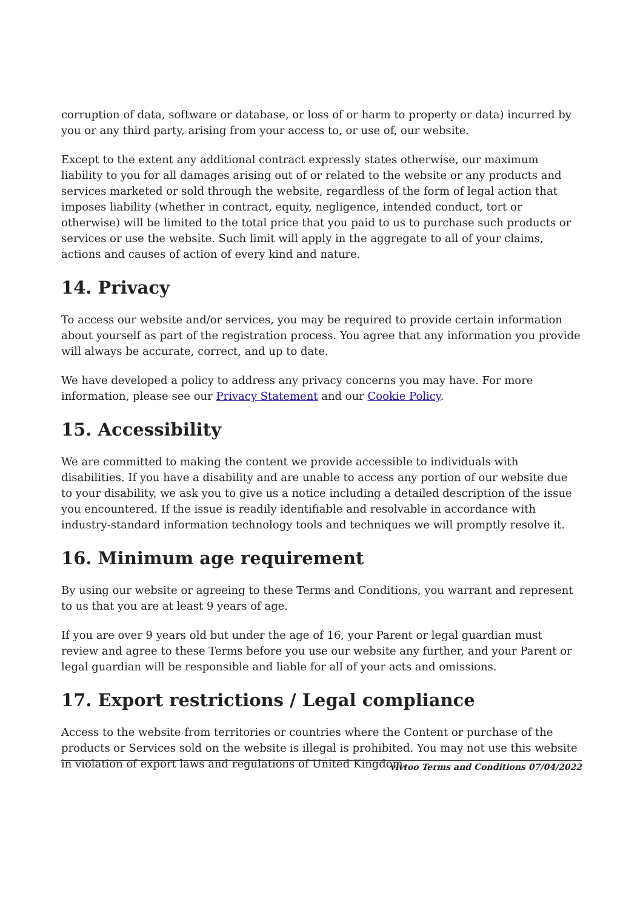corruption of data, software or database, or loss of or harm to property or data) incurred by you or any third party, arising from your access to, or use of, our website.
Except to the extent any additional contract expressly states otherwise, our maximum liability to you for all damages arising out of or related to the website or any products and services marketed or sold through the website, regardless of the form of legal action that imposes liability (whether in contract, equity, negligence, intended conduct, tort or otherwise) will be limited to the total price that you paid to us to purchase such products or services or use the website. Such limit will apply in the aggregate to all of your claims, actions and causes of action of every kind and nature.
14. Privacy
To access our website and/or services, you may be required to provide certain information about yourself as part of the registration process. You agree that any information you provide will always be accurate, correct, and up to date.
We have developed a policy to address any privacy concerns you may have. For more information, please see our Privacy Statement and our Cookie Policy.
15. Accessibility
We are committed to making the content we provide accessible to individuals with disabilities. If you have a disability and are unable to access any portion of our website due to your disability, we ask you to give us a notice including a detailed description of the issue you encountered. If the issue is readily identifiable and resolvable in accordance with industry-standard information technology tools and techniques we will promptly resolve it.
16. Minimum age requirement
By using our website or agreeing to these Terms and Conditions, you warrant and represent to us that you are at least 9 years of age.
If you are over 9 years old but under the age of 16, your Parent or legal guardian must review and agree to these Terms before you use our website any further, and your Parent or legal guardian will be responsible and liable for all of your acts and omissions.
17. Export restrictions / Legal compliance
Access to the website from territories or countries where the Content or purchase of the products or Services sold on the website is illegal is prohibited. You may not use this website in violation of export laws and regulations of United Kingdom.
vivtoo Terms and Conditions 07/04/2022